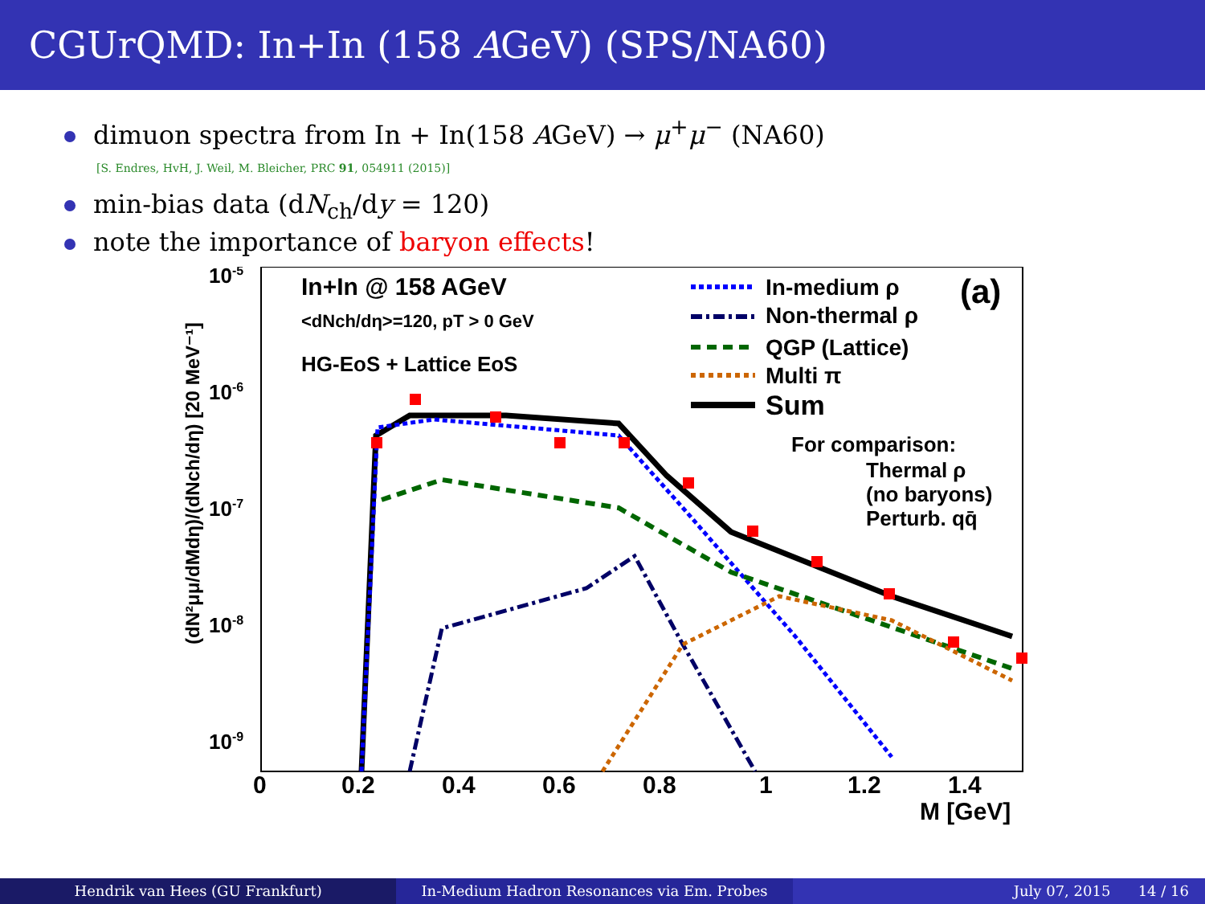CGUrQMD: In+In (158 AGeV) (SPS/NA60)
dimuon spectra from In + In(158 AGeV) → μ<sup>+</sup>μ<sup>−</sup> (NA60)
[S. Endres, HvH, J. Weil, M. Bleicher, PRC 91, 054911 (2015)]
min-bias data (dN<sub>ch</sub>/dy = 120)
note the importance of baryon effects!
10-5
10-6
10-7
10-8
10-9
0
0.2
0.4
0.6
0.8
1
1.2
1.4
M [GeV]
(dN²μμ/dMdη)/(dNch/dη) [20 MeV⁻¹]
In+In @ 158 AGeV
<dNch/dη>=120, pT > 0 GeV
HG-EoS + Lattice EoS
(a)
In-medium ρ
Non-thermal ρ
QGP (Lattice)
Multi π
Sum
For comparison:
Thermal ρ
(no baryons)
Perturb. qq̄
Hendrik van Hees (GU Frankfurt) In-Medium Hadron Resonances via Em. Probes July 07, 2015 14 / 16